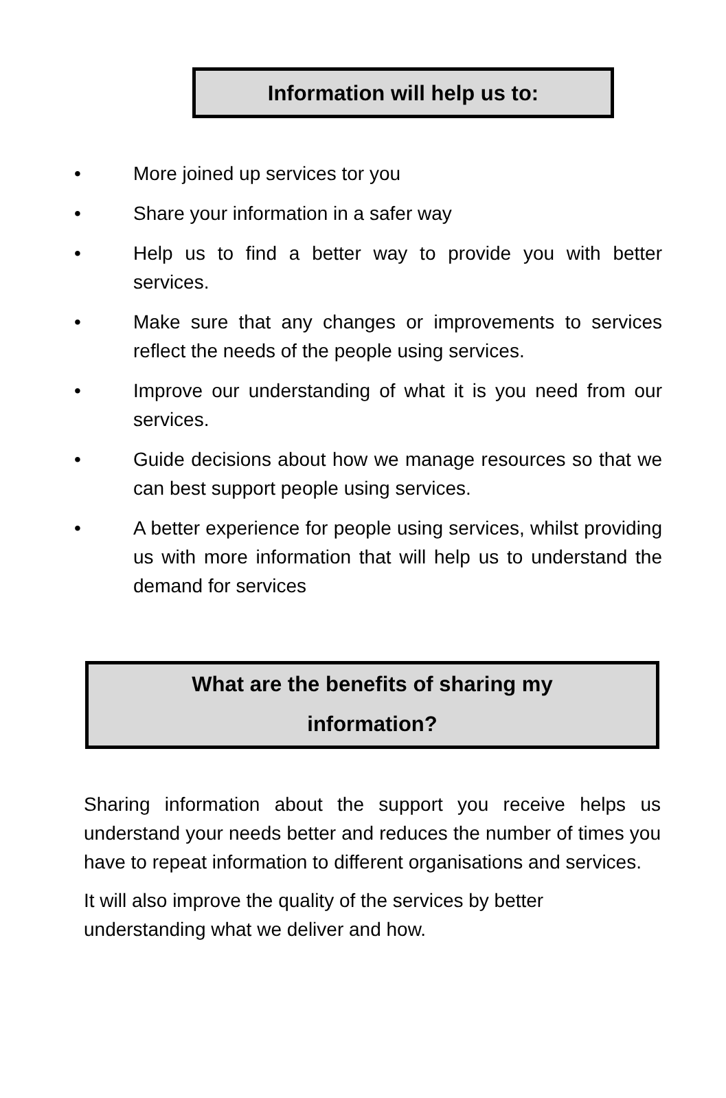Information will help us to:
• More joined up services tor you
• Share your information in a safer way
• Help us to find a better way to provide you with better services.
• Make sure that any changes or improvements to services reflect the needs of the people using services.
• Improve our understanding of what it is you need from our services.
• Guide decisions about how we manage resources so that we can best support people using services.
• A better experience for people using services, whilst providing us with more information that will help us to understand the demand for services
What are the benefits of sharing my
information?
Sharing information about the support you receive helps us understand your needs better and reduces the number of times you have to repeat information to different organisations and services.
It will also improve the quality of the services by better
understanding what we deliver and how.